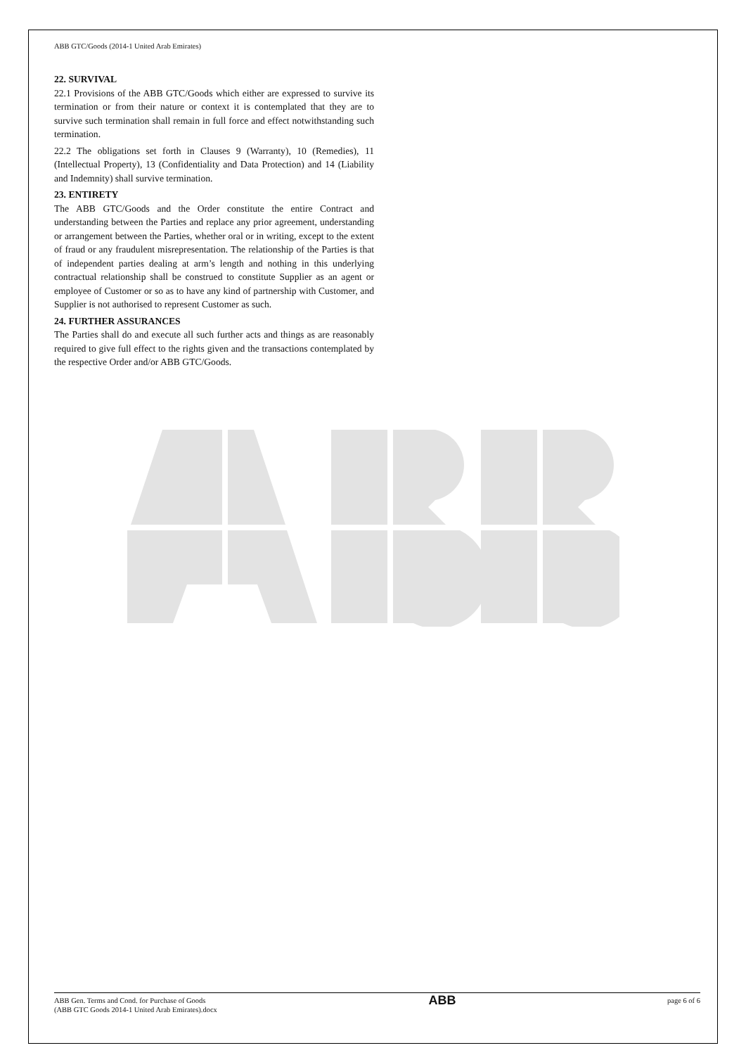ABB GTC/Goods (2014-1 United Arab Emirates)
22. SURVIVAL
22.1 Provisions of the ABB GTC/Goods which either are expressed to survive its termination or from their nature or context it is contemplated that they are to survive such termination shall remain in full force and effect notwithstanding such termination.
22.2 The obligations set forth in Clauses 9 (Warranty), 10 (Remedies), 11 (Intellectual Property), 13 (Confidentiality and Data Protection) and 14 (Liability and Indemnity) shall survive termination.
23. ENTIRETY
The ABB GTC/Goods and the Order constitute the entire Contract and understanding between the Parties and replace any prior agreement, understanding or arrangement between the Parties, whether oral or in writing, except to the extent of fraud or any fraudulent misrepresentation. The relationship of the Parties is that of independent parties dealing at arm’s length and nothing in this underlying contractual relationship shall be construed to constitute Supplier as an agent or employee of Customer or so as to have any kind of partnership with Customer, and Supplier is not authorised to represent Customer as such.
24. FURTHER ASSURANCES
The Parties shall do and execute all such further acts and things as are reasonably required to give full effect to the rights given and the transactions contemplated by the respective Order and/or ABB GTC/Goods.
ABB Gen. Terms and Cond. for Purchase of Goods
(ABB GTC Goods 2014-1 United Arab Emirates).docx
ABB
page 6 of 6